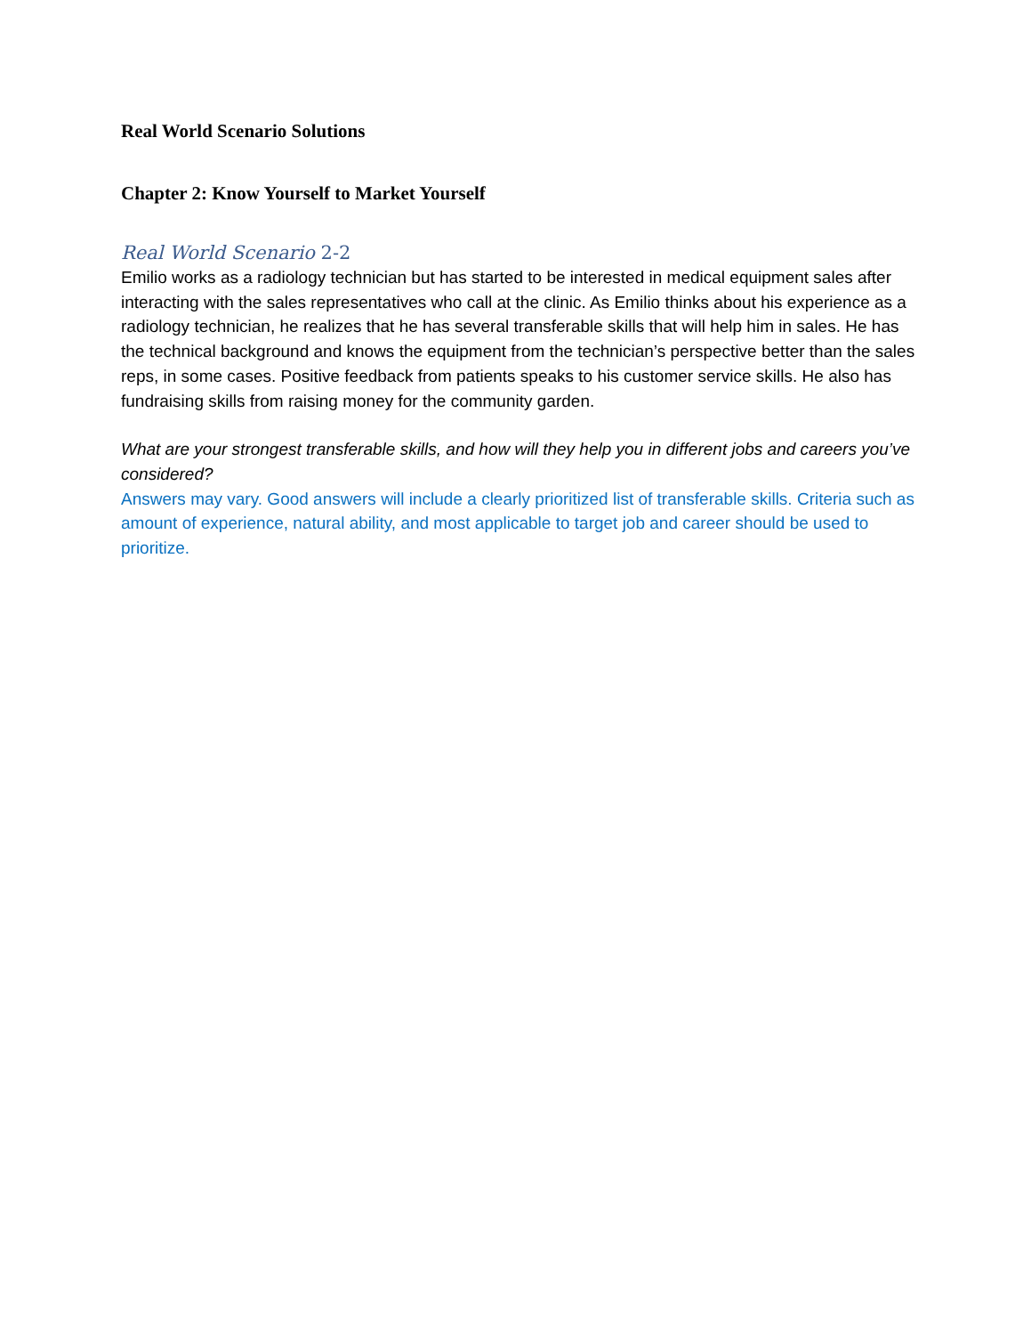Real World Scenario Solutions
Chapter 2: Know Yourself to Market Yourself
Real World Scenario 2-2
Emilio works as a radiology technician but has started to be interested in medical equipment sales after interacting with the sales representatives who call at the clinic. As Emilio thinks about his experience as a radiology technician, he realizes that he has several transferable skills that will help him in sales. He has the technical background and knows the equipment from the technician’s perspective better than the sales reps, in some cases. Positive feedback from patients speaks to his customer service skills. He also has fundraising skills from raising money for the community garden.
What are your strongest transferable skills, and how will they help you in different jobs and careers you’ve considered?
Answers may vary. Good answers will include a clearly prioritized list of transferable skills. Criteria such as amount of experience, natural ability, and most applicable to target job and career should be used to prioritize.